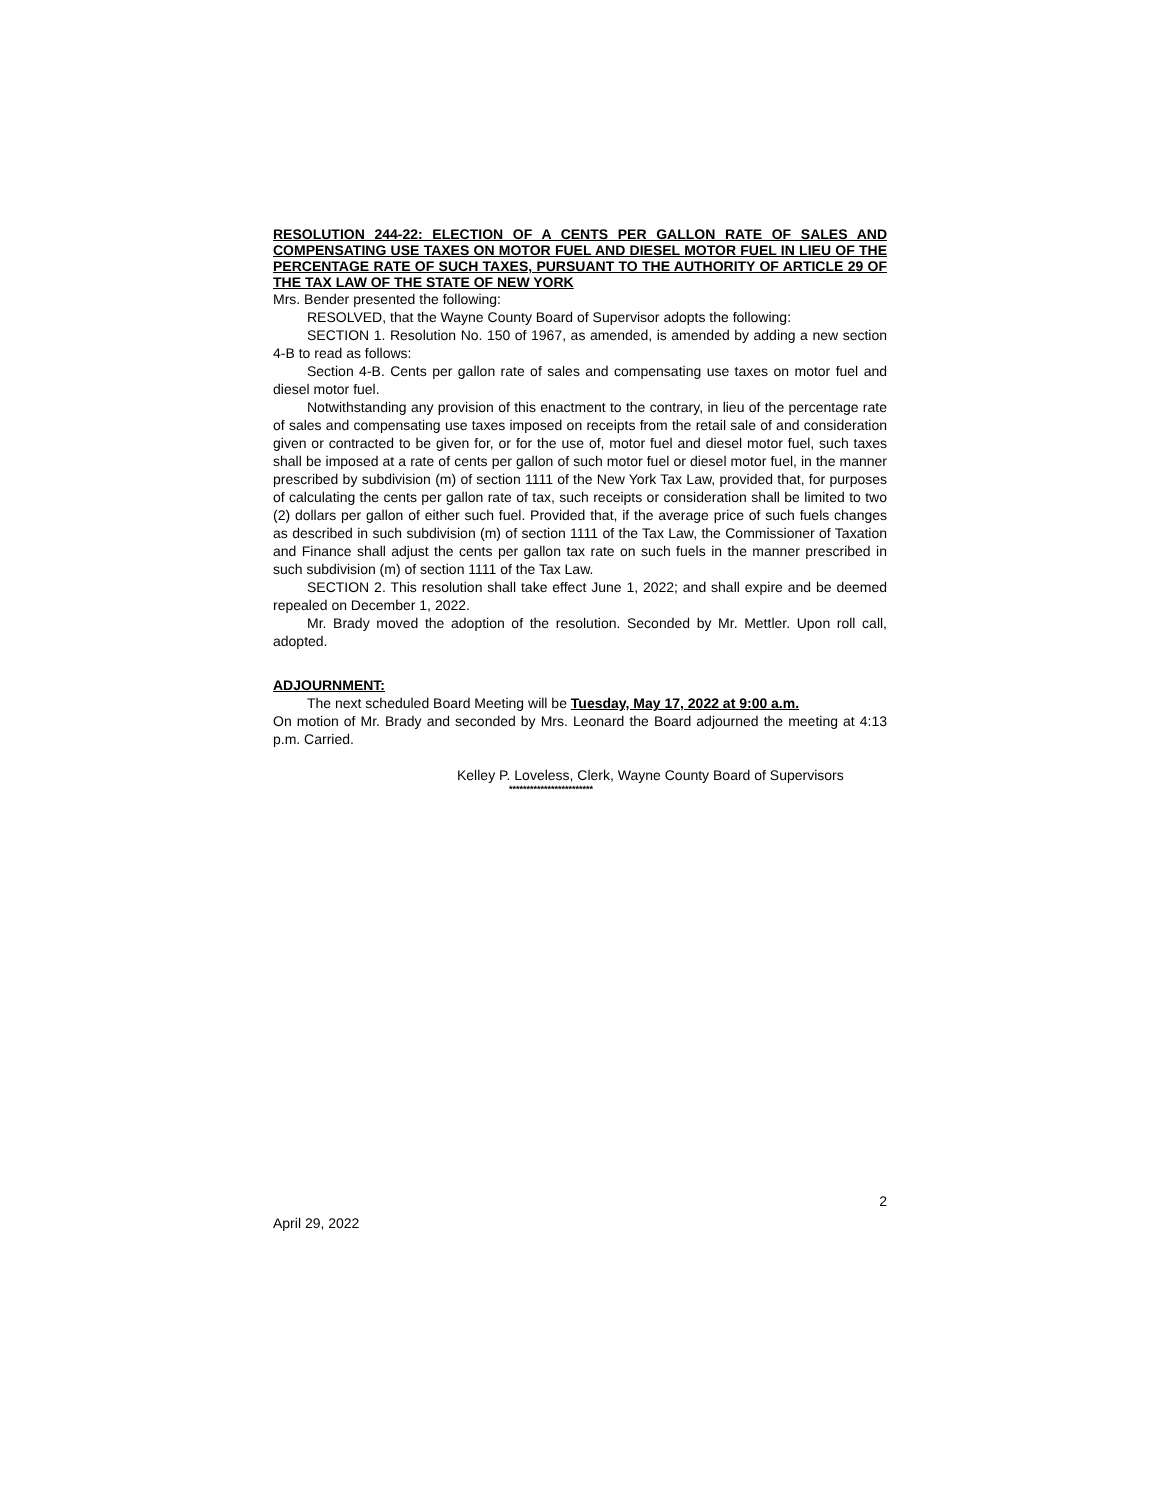RESOLUTION 244-22: ELECTION OF A CENTS PER GALLON RATE OF SALES AND COMPENSATING USE TAXES ON MOTOR FUEL AND DIESEL MOTOR FUEL IN LIEU OF THE PERCENTAGE RATE OF SUCH TAXES, PURSUANT TO THE AUTHORITY OF ARTICLE 29 OF THE TAX LAW OF THE STATE OF NEW YORK
Mrs. Bender presented the following:
RESOLVED, that the Wayne County Board of Supervisor adopts the following:
SECTION 1. Resolution No. 150 of 1967, as amended, is amended by adding a new section 4-B to read as follows:
Section 4-B. Cents per gallon rate of sales and compensating use taxes on motor fuel and diesel motor fuel.
Notwithstanding any provision of this enactment to the contrary, in lieu of the percentage rate of sales and compensating use taxes imposed on receipts from the retail sale of and consideration given or contracted to be given for, or for the use of, motor fuel and diesel motor fuel, such taxes shall be imposed at a rate of cents per gallon of such motor fuel or diesel motor fuel, in the manner prescribed by subdivision (m) of section 1111 of the New York Tax Law, provided that, for purposes of calculating the cents per gallon rate of tax, such receipts or consideration shall be limited to two (2) dollars per gallon of either such fuel. Provided that, if the average price of such fuels changes as described in such subdivision (m) of section 1111 of the Tax Law, the Commissioner of Taxation and Finance shall adjust the cents per gallon tax rate on such fuels in the manner prescribed in such subdivision (m) of section 1111 of the Tax Law.
SECTION 2. This resolution shall take effect June 1, 2022; and shall expire and be deemed repealed on December 1, 2022.
Mr. Brady moved the adoption of the resolution. Seconded by Mr. Mettler. Upon roll call, adopted.
ADJOURNMENT:
The next scheduled Board Meeting will be Tuesday, May 17, 2022 at 9:00 a.m.
On motion of Mr. Brady and seconded by Mrs. Leonard the Board adjourned the meeting at 4:13 p.m. Carried.
Kelley P. Loveless, Clerk, Wayne County Board of Supervisors
************************
2
April 29, 2022